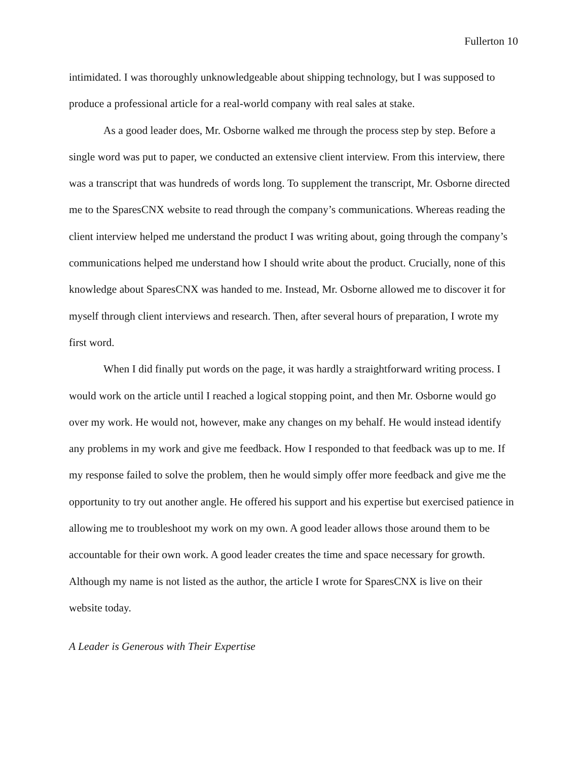Fullerton 10
intimidated. I was thoroughly unknowledgeable about shipping technology, but I was supposed to produce a professional article for a real-world company with real sales at stake.
As a good leader does, Mr. Osborne walked me through the process step by step. Before a single word was put to paper, we conducted an extensive client interview. From this interview, there was a transcript that was hundreds of words long. To supplement the transcript, Mr. Osborne directed me to the SparesCNX website to read through the company’s communications. Whereas reading the client interview helped me understand the product I was writing about, going through the company’s communications helped me understand how I should write about the product. Crucially, none of this knowledge about SparesCNX was handed to me. Instead, Mr. Osborne allowed me to discover it for myself through client interviews and research. Then, after several hours of preparation, I wrote my first word.
When I did finally put words on the page, it was hardly a straightforward writing process. I would work on the article until I reached a logical stopping point, and then Mr. Osborne would go over my work. He would not, however, make any changes on my behalf. He would instead identify any problems in my work and give me feedback. How I responded to that feedback was up to me. If my response failed to solve the problem, then he would simply offer more feedback and give me the opportunity to try out another angle. He offered his support and his expertise but exercised patience in allowing me to troubleshoot my work on my own. A good leader allows those around them to be accountable for their own work. A good leader creates the time and space necessary for growth. Although my name is not listed as the author, the article I wrote for SparesCNX is live on their website today.
A Leader is Generous with Their Expertise